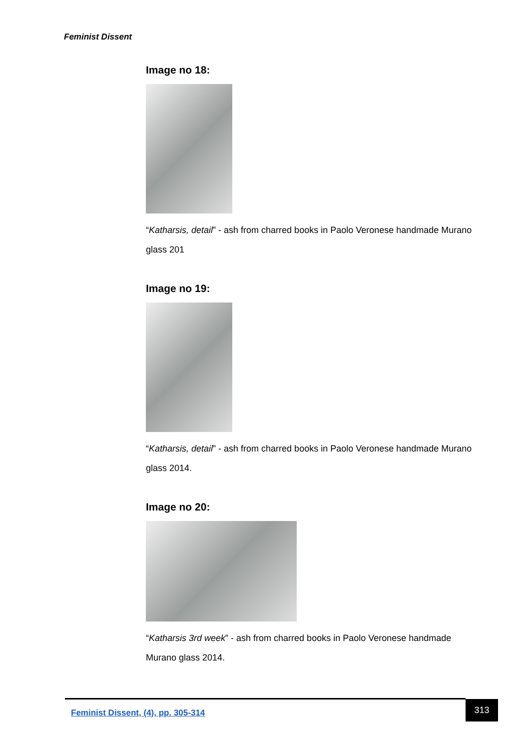Feminist Dissent
Image no 18:
“Katharsis, detail” - ash from charred books in Paolo Veronese handmade Murano glass 201
Image no 19:
“Katharsis, detail” - ash from charred books in Paolo Veronese handmade Murano glass 2014.
Image no 20:
“Katharsis 3rd week” - ash from charred books in Paolo Veronese handmade Murano glass 2014.
Feminist Dissent, (4), pp. 305-314 313